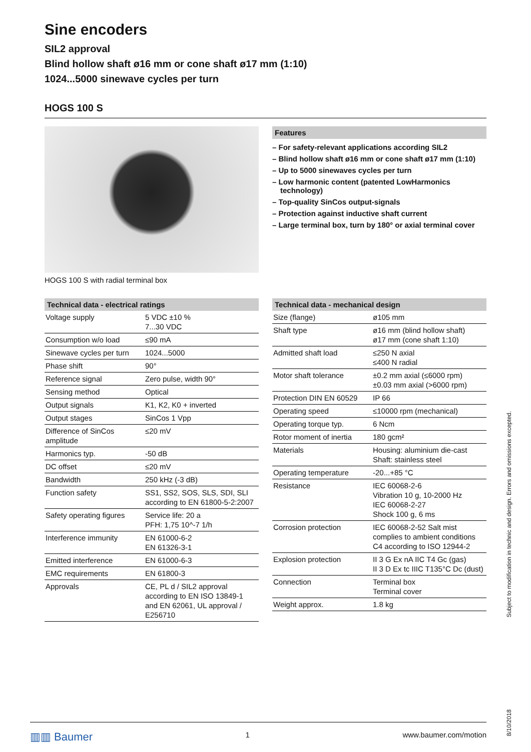Sine encoders
SIL2 approval
Blind hollow shaft ø16 mm or cone shaft ø17 mm (1:10)
1024...5000 sinewave cycles per turn
HOGS 100 S
HOGS 100 S with radial terminal box Features
– For safety-relevant applications according SIL2
– Blind hollow shaft ø16 mm or cone shaft ø17 mm (1:10)
– Up to 5000 sinewaves cycles per turn
– Low harmonic content (patented LowHarmonics technology)
– Top-quality SinCos output-signals
– Protection against inductive shaft current
– Large terminal box, turn by 180° or axial terminal cover
Technical data - electrical ratings
| Voltage supply | 5 VDC ±10 % 7...30 VDC |
| Consumption w/o load | ≤90 mA |
| Sinewave cycles per turn | 1024...5000 |
| Phase shift | 90° |
| Reference signal | Zero pulse, width 90° |
| Sensing method | Optical |
| Output signals | K1, K2, K0 + inverted |
| Output stages | SinCos 1 Vpp |
| Difference of SinCos amplitude | ≤20 mV |
| Harmonics typ. | -50 dB |
| DC offset | ≤20 mV |
| Bandwidth | 250 kHz (-3 dB) |
| Function safety | SS1, SS2, SOS, SLS, SDI, SLI according to EN 61800-5-2:2007 |
| Safety operating figures | Service life: 20 a PFH: 1,75 10^-7 1/h |
| Interference immunity | EN 61000-6-2 EN 61326-3-1 |
| Emitted interference | EN 61000-6-3 |
| EMC requirements | EN 61800-3 |
| Approvals | CE, PL d / SIL2 approval according to EN ISO 13849-1 and EN 62061, UL approval / E256710 |
Technical data - mechanical design
| Size (flange) | ø105 mm |
| Shaft type | ø16 mm (blind hollow shaft) ø17 mm (cone shaft 1:10) |
| Admitted shaft load | ≤250 N axial ≤400 N radial |
| Motor shaft tolerance | ±0.2 mm axial (≤6000 rpm) ±0.03 mm axial (>6000 rpm) |
| Protection DIN EN 60529 | IP 66 |
| Operating speed | ≤10000 rpm (mechanical) |
| Operating torque typ. | 6 Ncm |
| Rotor moment of inertia | 180 gcm² |
| Materials | Housing: aluminium die-cast Shaft: stainless steel |
| Operating temperature | -20...+85 °C |
| Resistance | IEC 60068-2-6 Vibration 10 g, 10-2000 Hz IEC 60068-2-27 Shock 100 g, 6 ms |
| Corrosion protection | IEC 60068-2-52 Salt mist complies to ambient conditions C4 according to ISO 12944-2 |
| Explosion protection | II 3 G Ex nA IIC T4 Gc (gas) II 3 D Ex tc IIIC T135°C Dc (dust) |
| Connection | Terminal box Terminal cover |
| Weight approx. | 1.8 kg |
Subject to modification in technic and design. Errors and omissions excepted.
8/10/2018
▥▥ Baumer 1 www.baumer.com/motion